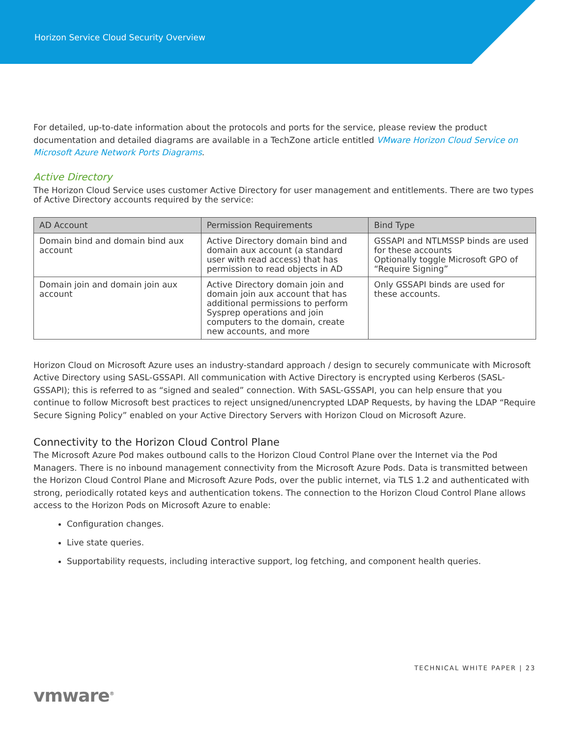Horizon Service Cloud Security Overview
For detailed, up-to-date information about the protocols and ports for the service, please review the product documentation and detailed diagrams are available in a TechZone article entitled VMware Horizon Cloud Service on Microsoft Azure Network Ports Diagrams.
Active Directory
The Horizon Cloud Service uses customer Active Directory for user management and entitlements. There are two types of Active Directory accounts required by the service:
| AD Account | Permission Requirements | Bind Type |
| --- | --- | --- |
| Domain bind and domain bind aux account | Active Directory domain bind and domain aux account (a standard user with read access) that has permission to read objects in AD | GSSAPI and NTLMSSP binds are used for these accounts Optionally toggle Microsoft GPO of “Require Signing” |
| Domain join and domain join aux account | Active Directory domain join and domain join aux account that has additional permissions to perform Sysprep operations and join computers to the domain, create new accounts, and more | Only GSSAPI binds are used for these accounts. |
Horizon Cloud on Microsoft Azure uses an industry-standard approach / design to securely communicate with Microsoft Active Directory using SASL-GSSAPI. All communication with Active Directory is encrypted using Kerberos (SASL-GSSAPI); this is referred to as “signed and sealed” connection. With SASL-GSSAPI, you can help ensure that you continue to follow Microsoft best practices to reject unsigned/unencrypted LDAP Requests, by having the LDAP “Require Secure Signing Policy” enabled on your Active Directory Servers with Horizon Cloud on Microsoft Azure.
Connectivity to the Horizon Cloud Control Plane
The Microsoft Azure Pod makes outbound calls to the Horizon Cloud Control Plane over the Internet via the Pod Managers. There is no inbound management connectivity from the Microsoft Azure Pods. Data is transmitted between the Horizon Cloud Control Plane and Microsoft Azure Pods, over the public internet, via TLS 1.2 and authenticated with strong, periodically rotated keys and authentication tokens. The connection to the Horizon Cloud Control Plane allows access to the Horizon Pods on Microsoft Azure to enable:
Configuration changes.
Live state queries.
Supportability requests, including interactive support, log fetching, and component health queries.
TECHNICAL WHITE PAPER | 23
vmware<sup>®</sup>